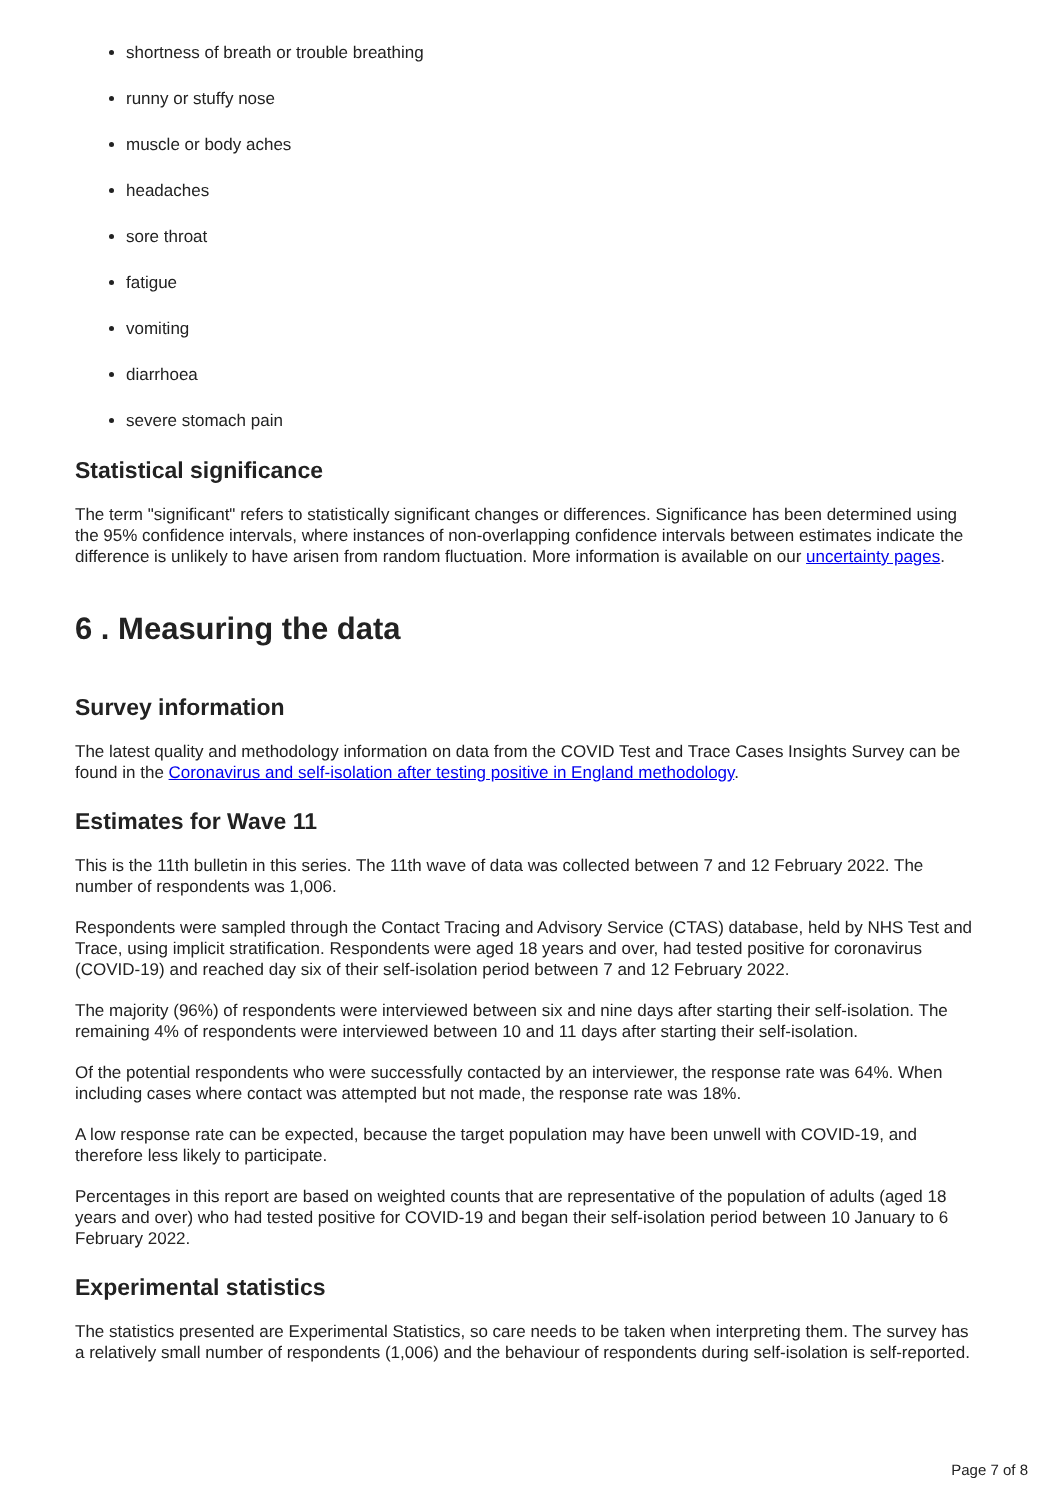shortness of breath or trouble breathing
runny or stuffy nose
muscle or body aches
headaches
sore throat
fatigue
vomiting
diarrhoea
severe stomach pain
Statistical significance
The term "significant" refers to statistically significant changes or differences. Significance has been determined using the 95% confidence intervals, where instances of non-overlapping confidence intervals between estimates indicate the difference is unlikely to have arisen from random fluctuation. More information is available on our uncertainty pages.
6 . Measuring the data
Survey information
The latest quality and methodology information on data from the COVID Test and Trace Cases Insights Survey can be found in the Coronavirus and self-isolation after testing positive in England methodology.
Estimates for Wave 11
This is the 11th bulletin in this series. The 11th wave of data was collected between 7 and 12 February 2022. The number of respondents was 1,006.
Respondents were sampled through the Contact Tracing and Advisory Service (CTAS) database, held by NHS Test and Trace, using implicit stratification. Respondents were aged 18 years and over, had tested positive for coronavirus (COVID-19) and reached day six of their self-isolation period between 7 and 12 February 2022.
The majority (96%) of respondents were interviewed between six and nine days after starting their self-isolation. The remaining 4% of respondents were interviewed between 10 and 11 days after starting their self-isolation.
Of the potential respondents who were successfully contacted by an interviewer, the response rate was 64%. When including cases where contact was attempted but not made, the response rate was 18%.
A low response rate can be expected, because the target population may have been unwell with COVID-19, and therefore less likely to participate.
Percentages in this report are based on weighted counts that are representative of the population of adults (aged 18 years and over) who had tested positive for COVID-19 and began their self-isolation period between 10 January to 6 February 2022.
Experimental statistics
The statistics presented are Experimental Statistics, so care needs to be taken when interpreting them. The survey has a relatively small number of respondents (1,006) and the behaviour of respondents during self-isolation is self-reported.
Page 7 of 8